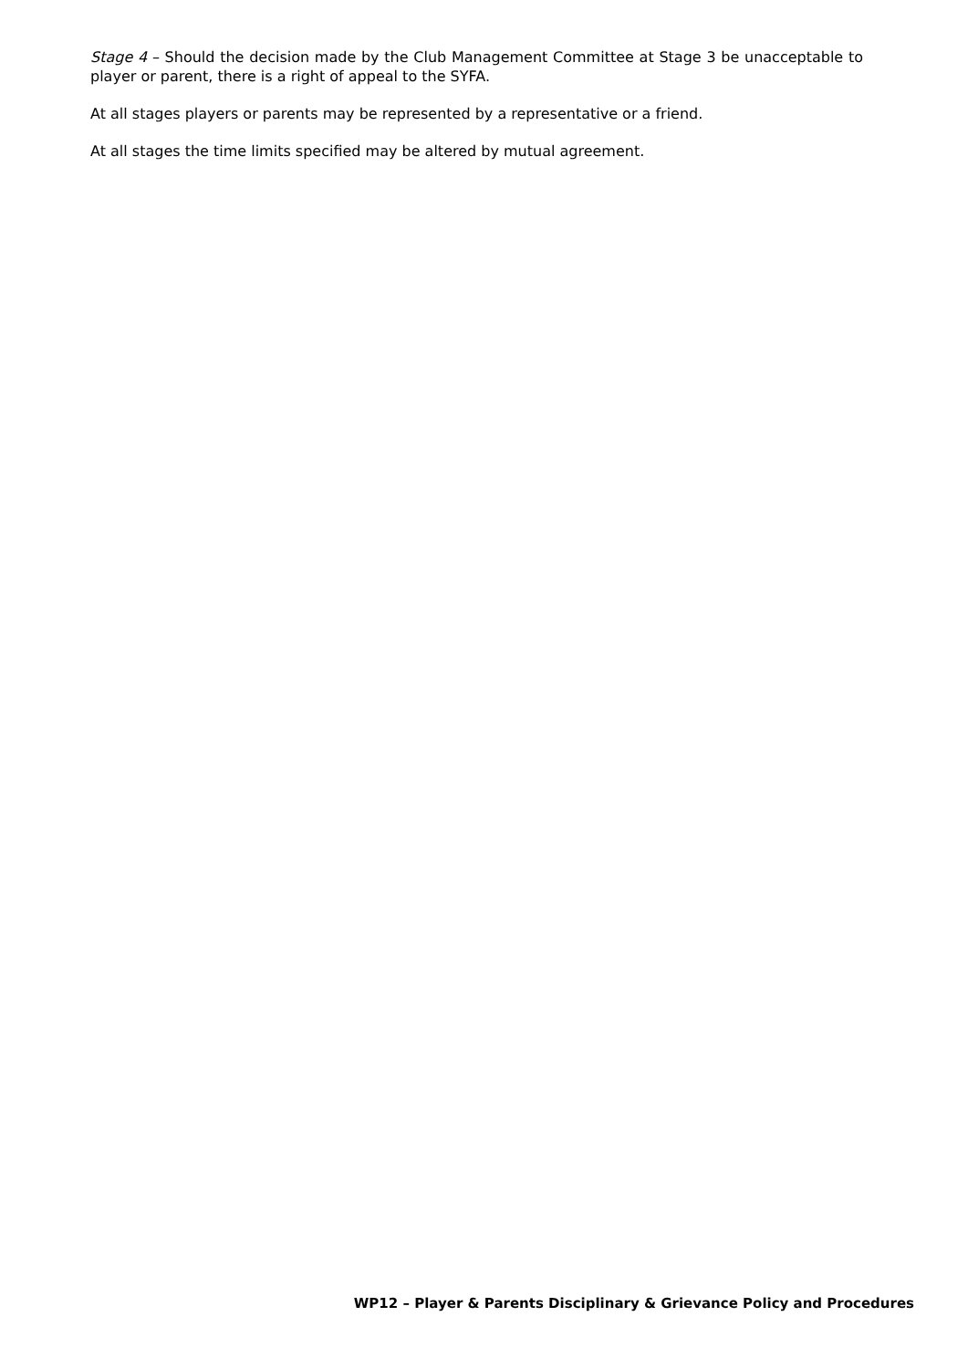Stage 4 – Should the decision made by the Club Management Committee at Stage 3 be unacceptable to player or parent, there is a right of appeal to the SYFA.
At all stages players or parents may be represented by a representative or a friend.
At all stages the time limits specified may be altered by mutual agreement.
WP12 – Player & Parents Disciplinary & Grievance Policy and Procedures